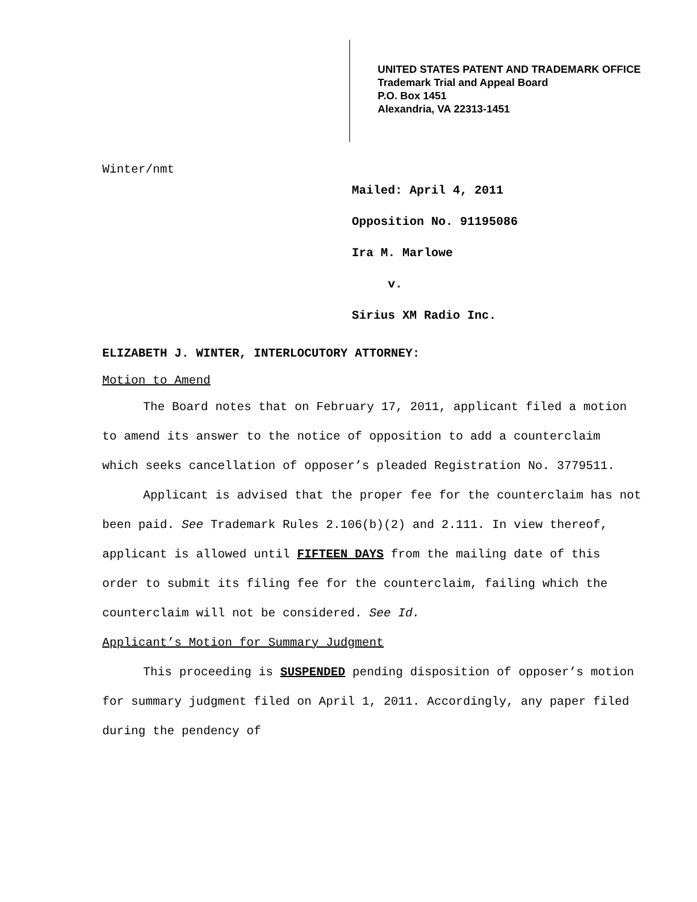UNITED STATES PATENT AND TRADEMARK OFFICE
Trademark Trial and Appeal Board
P.O. Box 1451
Alexandria, VA 22313-1451
Winter/nmt
Mailed: April 4, 2011
Opposition No. 91195086
Ira M. Marlowe
v.
Sirius XM Radio Inc.
ELIZABETH J. WINTER, INTERLOCUTORY ATTORNEY:
Motion to Amend
The Board notes that on February 17, 2011, applicant filed a motion to amend its answer to the notice of opposition to add a counterclaim which seeks cancellation of opposer’s pleaded Registration No. 3779511.
Applicant is advised that the proper fee for the counterclaim has not been paid. See Trademark Rules 2.106(b)(2) and 2.111. In view thereof, applicant is allowed until FIFTEEN DAYS from the mailing date of this order to submit its filing fee for the counterclaim, failing which the counterclaim will not be considered. See Id.
Applicant’s Motion for Summary Judgment
This proceeding is SUSPENDED pending disposition of opposer’s motion for summary judgment filed on April 1, 2011. Accordingly, any paper filed during the pendency of